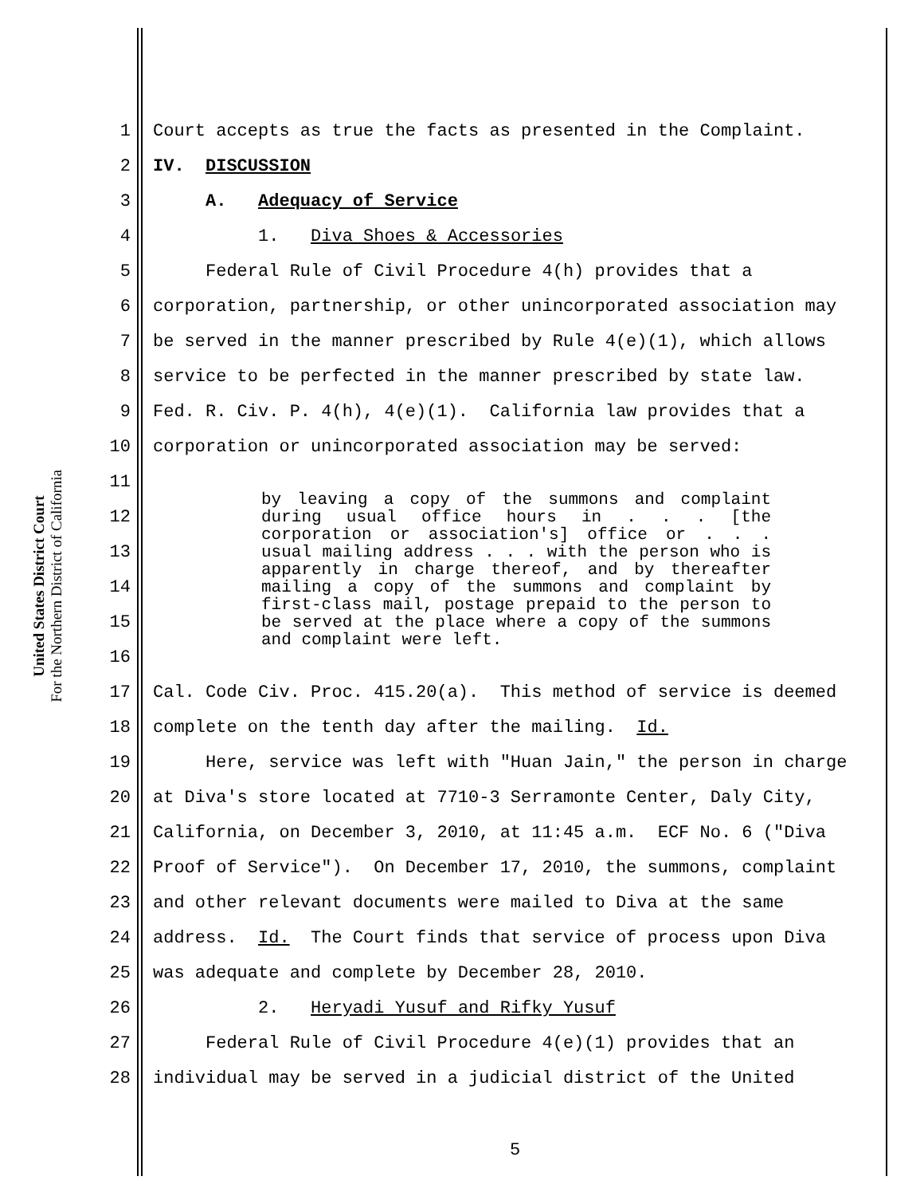United States District Court
For the Northern District of California
1 Court accepts as true the facts as presented in the Complaint.
2 IV. DISCUSSION
3 A. Adequacy of Service
4 1. Diva Shoes & Accessories
5 Federal Rule of Civil Procedure 4(h) provides that a
6 corporation, partnership, or other unincorporated association may
7 be served in the manner prescribed by Rule 4(e)(1), which allows
8 service to be perfected in the manner prescribed by state law.
9 Fed. R. Civ. P. 4(h), 4(e)(1). California law provides that a
10 corporation or unincorporated association may be served:
11
12
13
14
15
16
by leaving a copy of the summons and complaint during usual office hours in . . . [the corporation or association's] office or . . . usual mailing address . . . with the person who is apparently in charge thereof, and by thereafter mailing a copy of the summons and complaint by first-class mail, postage prepaid to the person to be served at the place where a copy of the summons and complaint were left.
17 Cal. Code Civ. Proc. 415.20(a). This method of service is deemed
18 complete on the tenth day after the mailing. Id.
19 Here, service was left with "Huan Jain," the person in charge
20 at Diva's store located at 7710-3 Serramonte Center, Daly City,
21 California, on December 3, 2010, at 11:45 a.m. ECF No. 6 ("Diva
22 Proof of Service"). On December 17, 2010, the summons, complaint
23 and other relevant documents were mailed to Diva at the same
24 address. Id. The Court finds that service of process upon Diva
25 was adequate and complete by December 28, 2010.
26 2. Heryadi Yusuf and Rifky Yusuf
27 Federal Rule of Civil Procedure 4(e)(1) provides that an
28 individual may be served in a judicial district of the United
5